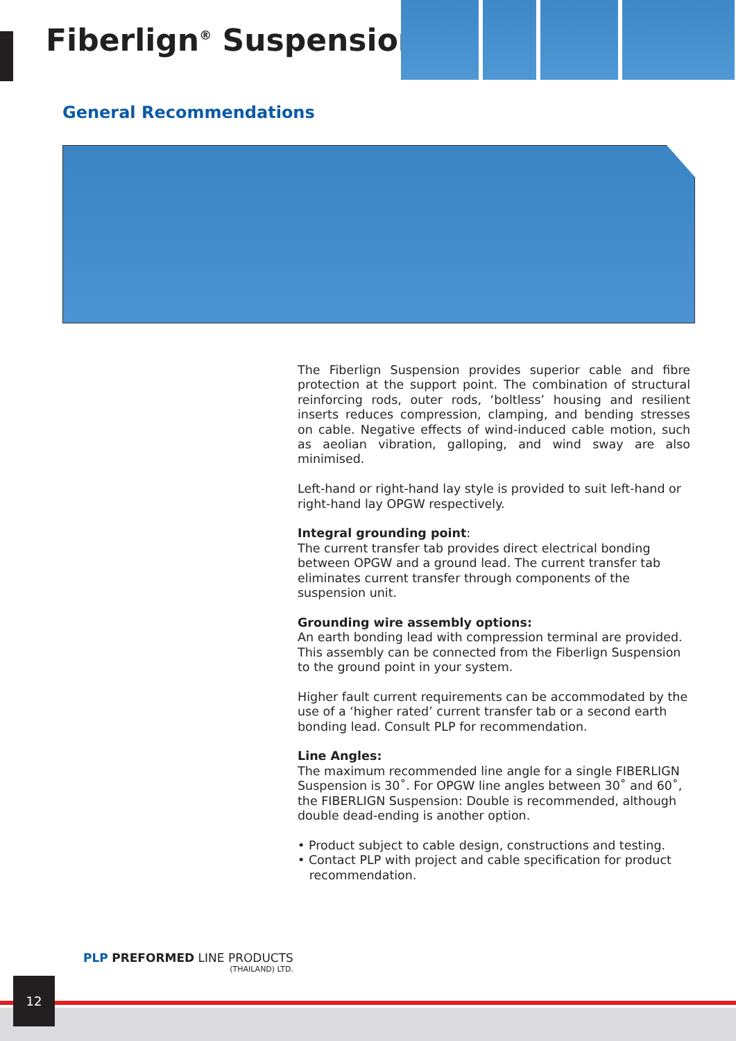Fiberlign<sup>®</sup> Suspension
General Recommendations
The Fiberlign Suspension provides superior cable and fibre protection at the support point. The combination of structural reinforcing rods, outer rods, ‘boltless’ housing and resilient inserts reduces compression, clamping, and bending stresses on cable. Negative effects of wind-induced cable motion, such as aeolian vibration, galloping, and wind sway are also minimised.
Left-hand or right-hand lay style is provided to suit left-hand or right-hand lay OPGW respectively.
Integral grounding point:
The current transfer tab provides direct electrical bonding between OPGW and a ground lead. The current transfer tab eliminates current transfer through components of the suspension unit.
Grounding wire assembly options:
An earth bonding lead with compression terminal are provided. This assembly can be connected from the Fiberlign Suspension to the ground point in your system.
Higher fault current requirements can be accommodated by the use of a ‘higher rated’ current transfer tab or a second earth bonding lead. Consult PLP for recommendation.
Line Angles:
The maximum recommended line angle for a single FIBERLIGN Suspension is 30˚. For OPGW line angles between 30˚ and 60˚, the FIBERLIGN Suspension: Double is recommended, although double dead-ending is another option.
• Product subject to cable design, constructions and testing.
• Contact PLP with project and cable specification for product
recommendation.
PLP PREFORMED LINE PRODUCTS
(THAILAND) LTD.
12